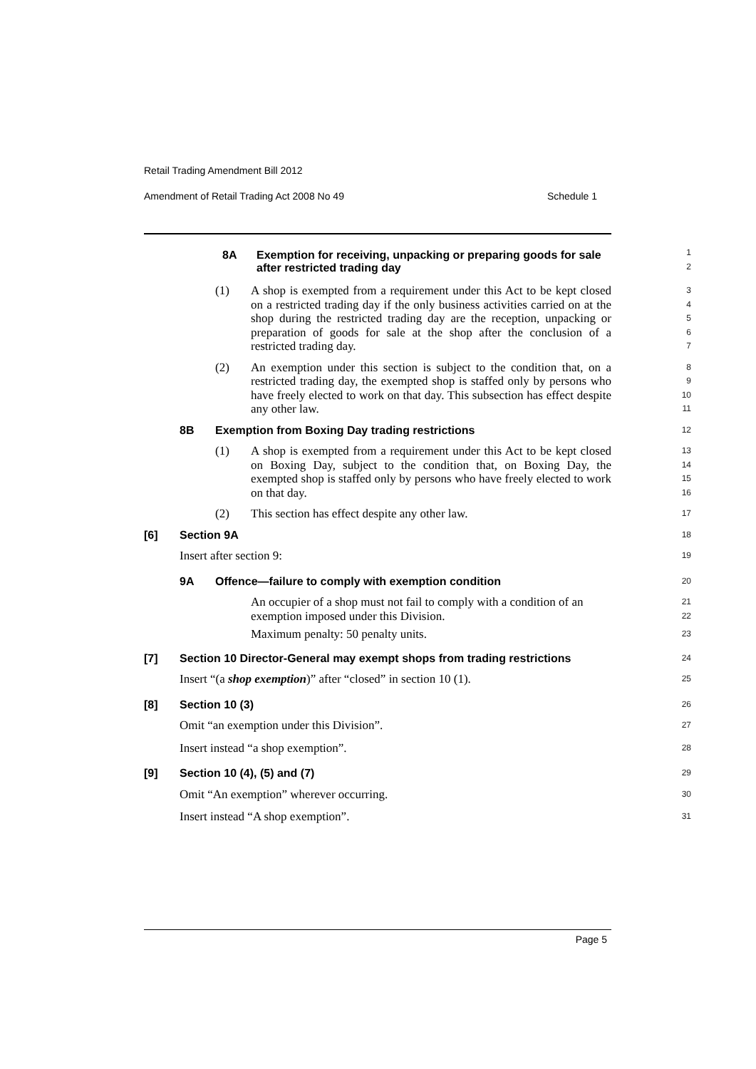Retail Trading Amendment Bill 2012
Amendment of Retail Trading Act 2008 No 49 Schedule 1
8A Exemption for receiving, unpacking or preparing goods for sale after restricted trading day
1
2
(1) A shop is exempted from a requirement under this Act to be kept closed on a restricted trading day if the only business activities carried on at the shop during the restricted trading day are the reception, unpacking or preparation of goods for sale at the shop after the conclusion of a restricted trading day.
3
4
5
6
7
(2) An exemption under this section is subject to the condition that, on a restricted trading day, the exempted shop is staffed only by persons who have freely elected to work on that day. This subsection has effect despite any other law.
8
9
10
11
8B Exemption from Boxing Day trading restrictions
12
(1) A shop is exempted from a requirement under this Act to be kept closed on Boxing Day, subject to the condition that, on Boxing Day, the exempted shop is staffed only by persons who have freely elected to work on that day.
13
14
15
16
(2) This section has effect despite any other law.
17
[6] Section 9A
18
Insert after section 9:
19
9A Offence—failure to comply with exemption condition
20
An occupier of a shop must not fail to comply with a condition of an exemption imposed under this Division.
Maximum penalty: 50 penalty units.
21
22
23
[7] Section 10 Director-General may exempt shops from trading restrictions
24
Insert “(a shop exemption)” after “closed” in section 10 (1).
25
[8] Section 10 (3)
26
Omit “an exemption under this Division”.
27
Insert instead “a shop exemption”.
28
[9] Section 10 (4), (5) and (7)
29
Omit “An exemption” wherever occurring.
30
Insert instead “A shop exemption”.
31
Page 5